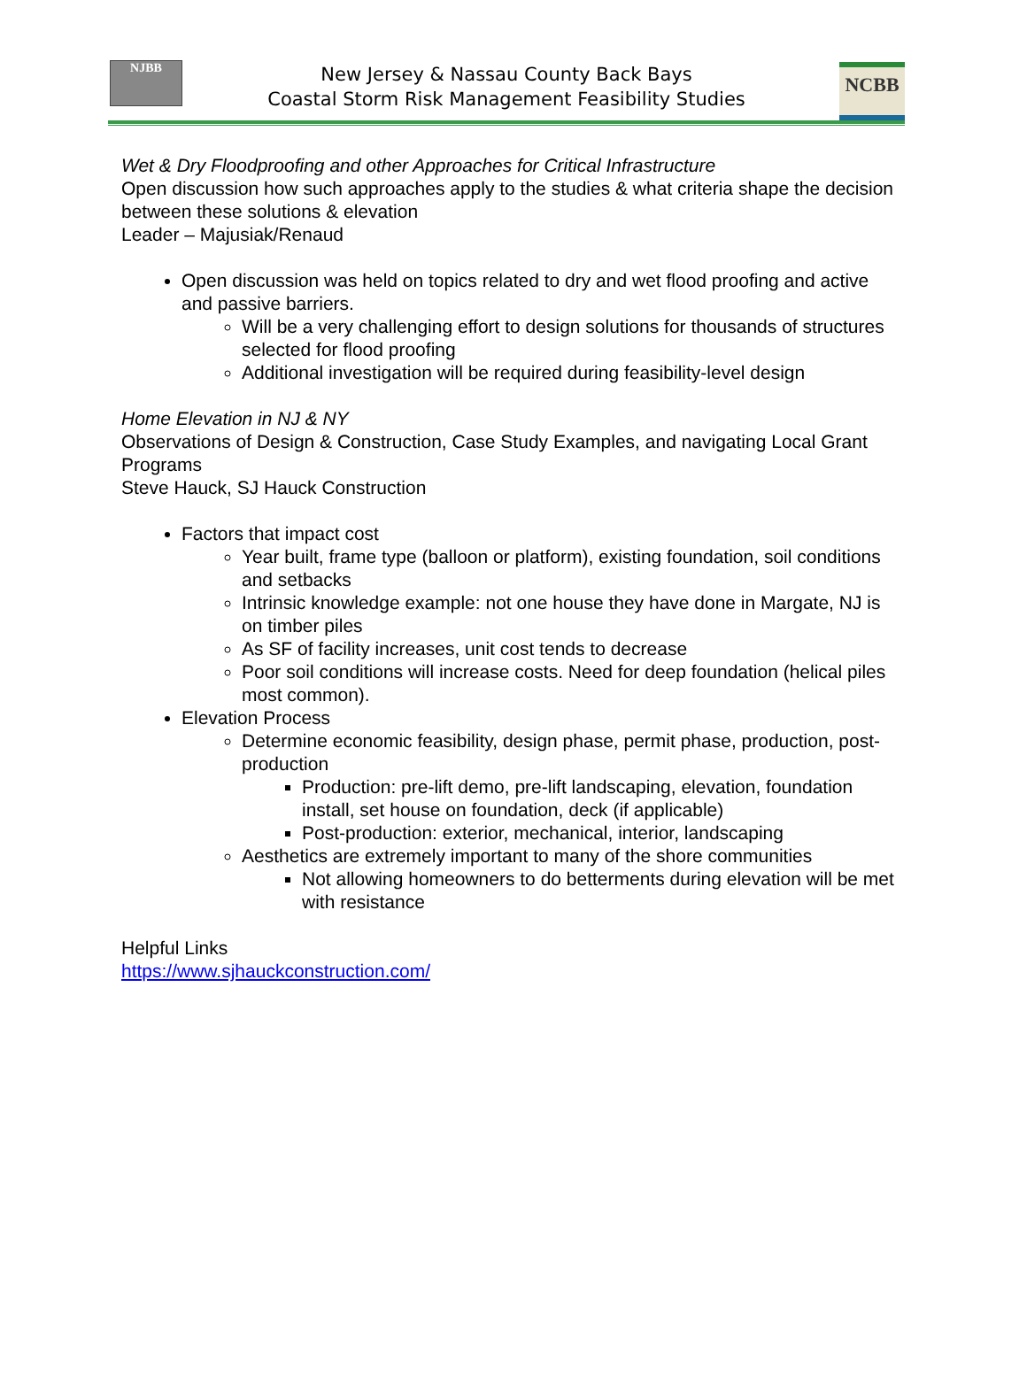NJBB
New Jersey & Nassau County Back Bays
Coastal Storm Risk Management Feasibility Studies
NCBB
Wet & Dry Floodproofing and other Approaches for Critical Infrastructure
Open discussion how such approaches apply to the studies & what criteria shape the decision between these solutions & elevation
Leader – Majusiak/Renaud
Open discussion was held on topics related to dry and wet flood proofing and active and passive barriers.
Will be a very challenging effort to design solutions for thousands of structures selected for flood proofing
Additional investigation will be required during feasibility-level design
Home Elevation in NJ & NY
Observations of Design & Construction, Case Study Examples, and navigating Local Grant Programs
Steve Hauck, SJ Hauck Construction
Factors that impact cost
Year built, frame type (balloon or platform), existing foundation, soil conditions and setbacks
Intrinsic knowledge example: not one house they have done in Margate, NJ is on timber piles
As SF of facility increases, unit cost tends to decrease
Poor soil conditions will increase costs. Need for deep foundation (helical piles most common).
Elevation Process
Determine economic feasibility, design phase, permit phase, production, post-production
Production: pre-lift demo, pre-lift landscaping, elevation, foundation install, set house on foundation, deck (if applicable)
Post-production: exterior, mechanical, interior, landscaping
Aesthetics are extremely important to many of the shore communities
Not allowing homeowners to do betterments during elevation will be met with resistance
Helpful Links
https://www.sjhauckconstruction.com/